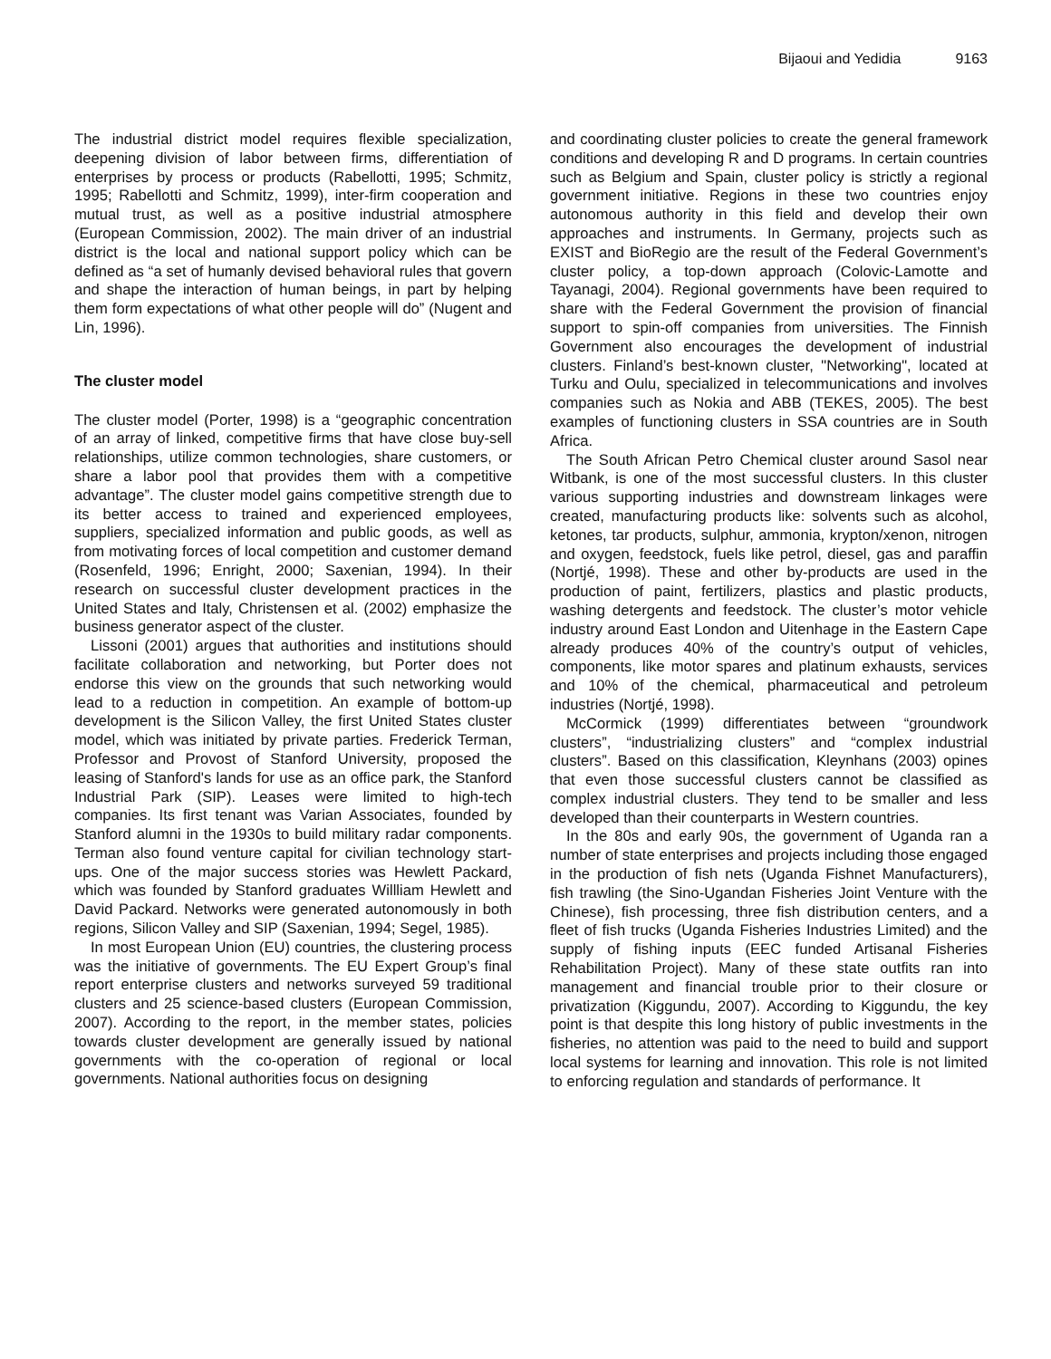Bijaoui and Yedidia 9163
The industrial district model requires flexible specialization, deepening division of labor between firms, differentiation of enterprises by process or products (Rabellotti, 1995; Schmitz, 1995; Rabellotti and Schmitz, 1999), inter-firm cooperation and mutual trust, as well as a positive industrial atmosphere (European Commission, 2002). The main driver of an industrial district is the local and national support policy which can be defined as “a set of humanly devised behavioral rules that govern and shape the interaction of human beings, in part by helping them form expectations of what other people will do” (Nugent and Lin, 1996).
The cluster model
The cluster model (Porter, 1998) is a “geographic concentration of an array of linked, competitive firms that have close buy-sell relationships, utilize common technologies, share customers, or share a labor pool that provides them with a competitive advantage”. The cluster model gains competitive strength due to its better access to trained and experienced employees, suppliers, specialized information and public goods, as well as from motivating forces of local competition and customer demand (Rosenfeld, 1996; Enright, 2000; Saxenian, 1994). In their research on successful cluster development practices in the United States and Italy, Christensen et al. (2002) emphasize the business generator aspect of the cluster.
Lissoni (2001) argues that authorities and institutions should facilitate collaboration and networking, but Porter does not endorse this view on the grounds that such networking would lead to a reduction in competition. An example of bottom-up development is the Silicon Valley, the first United States cluster model, which was initiated by private parties. Frederick Terman, Professor and Provost of Stanford University, proposed the leasing of Stanford's lands for use as an office park, the Stanford Industrial Park (SIP). Leases were limited to high-tech companies. Its first tenant was Varian Associates, founded by Stanford alumni in the 1930s to build military radar components. Terman also found venture capital for civilian technology start-ups. One of the major success stories was Hewlett Packard, which was founded by Stanford graduates Willliam Hewlett and David Packard. Networks were generated autonomously in both regions, Silicon Valley and SIP (Saxenian, 1994; Segel, 1985).
In most European Union (EU) countries, the clustering process was the initiative of governments. The EU Expert Group’s final report enterprise clusters and networks surveyed 59 traditional clusters and 25 science-based clusters (European Commission, 2007). According to the report, in the member states, policies towards cluster development are generally issued by national governments with the co-operation of regional or local governments. National authorities focus on designing
and coordinating cluster policies to create the general framework conditions and developing R and D programs. In certain countries such as Belgium and Spain, cluster policy is strictly a regional government initiative. Regions in these two countries enjoy autonomous authority in this field and develop their own approaches and instruments. In Germany, projects such as EXIST and BioRegio are the result of the Federal Government’s cluster policy, a top-down approach (Colovic-Lamotte and Tayanagi, 2004). Regional governments have been required to share with the Federal Government the provision of financial support to spin-off companies from universities. The Finnish Government also encourages the development of industrial clusters. Finland’s best-known cluster, "Networking", located at Turku and Oulu, specialized in telecommunications and involves companies such as Nokia and ABB (TEKES, 2005). The best examples of functioning clusters in SSA countries are in South Africa.
The South African Petro Chemical cluster around Sasol near Witbank, is one of the most successful clusters. In this cluster various supporting industries and downstream linkages were created, manufacturing products like: solvents such as alcohol, ketones, tar products, sulphur, ammonia, krypton/xenon, nitrogen and oxygen, feedstock, fuels like petrol, diesel, gas and paraffin (Nortjé, 1998). These and other by-products are used in the production of paint, fertilizers, plastics and plastic products, washing detergents and feedstock. The cluster’s motor vehicle industry around East London and Uitenhage in the Eastern Cape already produces 40% of the country’s output of vehicles, components, like motor spares and platinum exhausts, services and 10% of the chemical, pharmaceutical and petroleum industries (Nortjé, 1998).
McCormick (1999) differentiates between “groundwork clusters”, “industrializing clusters” and “complex industrial clusters”. Based on this classification, Kleynhans (2003) opines that even those successful clusters cannot be classified as complex industrial clusters. They tend to be smaller and less developed than their counterparts in Western countries.
In the 80s and early 90s, the government of Uganda ran a number of state enterprises and projects including those engaged in the production of fish nets (Uganda Fishnet Manufacturers), fish trawling (the Sino-Ugandan Fisheries Joint Venture with the Chinese), fish processing, three fish distribution centers, and a fleet of fish trucks (Uganda Fisheries Industries Limited) and the supply of fishing inputs (EEC funded Artisanal Fisheries Rehabilitation Project). Many of these state outfits ran into management and financial trouble prior to their closure or privatization (Kiggundu, 2007). According to Kiggundu, the key point is that despite this long history of public investments in the fisheries, no attention was paid to the need to build and support local systems for learning and innovation. This role is not limited to enforcing regulation and standards of performance. It